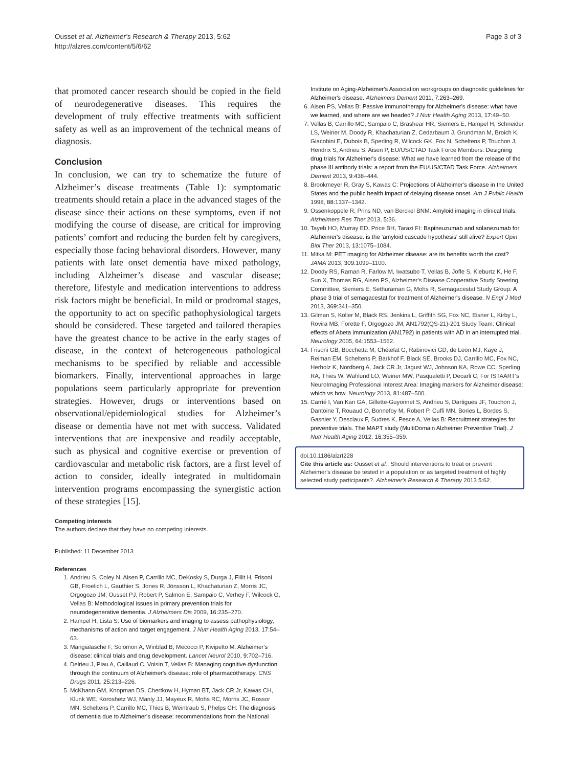Ousset et al. Alzheimer's Research & Therapy 2013, 5:62
http://alzres.com/content/5/6/62
Page 3 of 3
that promoted cancer research should be copied in the field of neurodegenerative diseases. This requires the development of truly effective treatments with sufficient safety as well as an improvement of the technical means of diagnosis.
Conclusion
In conclusion, we can try to schematize the future of Alzheimer’s disease treatments (Table 1): symptomatic treatments should retain a place in the advanced stages of the disease since their actions on these symptoms, even if not modifying the course of disease, are critical for improving patients’ comfort and reducing the burden felt by caregivers, especially those facing behavioral disorders. However, many patients with late onset dementia have mixed pathology, including Alzheimer’s disease and vascular disease; therefore, lifestyle and medication interventions to address risk factors might be beneficial. In mild or prodromal stages, the opportunity to act on specific pathophysiological targets should be considered. These targeted and tailored therapies have the greatest chance to be active in the early stages of disease, in the context of heterogeneous pathological mechanisms to be specified by reliable and accessible biomarkers. Finally, interventional approaches in large populations seem particularly appropriate for prevention strategies. However, drugs or interventions based on observational/epidemiological studies for Alzheimer’s disease or dementia have not met with success. Validated interventions that are inexpensive and readily acceptable, such as physical and cognitive exercise or prevention of cardiovascular and metabolic risk factors, are a first level of action to consider, ideally integrated in multidomain intervention programs encompassing the synergistic action of these strategies [15].
Competing interests
The authors declare that they have no competing interests.
Published: 11 December 2013
References
1. Andrieu S, Coley N, Aisen P, Carrillo MC, DeKosky S, Durga J, Fillit H, Frisoni GB, Froelich L, Gauthier S, Jones R, Jönsson L, Khachaturian Z, Morris JC, Orgogozo JM, Ousset PJ, Robert P, Salmon E, Sampaio C, Verhey F, Wilcock G, Vellas B: Methodological issues in primary prevention trials for neurodegenerative dementia. J Alzheimers Dis 2009, 16: 235–270.
2. Hampel H, Lista S: Use of biomarkers and imaging to assess pathophysiology, mechanisms of action and target engagement. J Nutr Health Aging 2013, 17: 54–63.
3. Mangialasche F, Solomon A, Winblad B, Mecocci P, Kivipelto M: Alzheimer's disease: clinical trials and drug development. Lancet Neurol 2010, 9: 702–716.
4. Delrieu J, Piau A, Caillaud C, Voisin T, Vellas B: Managing cognitive dysfunction through the continuum of Alzheimer's disease: role of pharmacotherapy. CNS Drugs 2011, 25: 213–226.
5. McKhann GM, Knopman DS, Chertkow H, Hyman BT, Jack CR Jr, Kawas CH, Klunk WE, Koroshetz WJ, Manly JJ, Mayeux R, Mohs RC, Morris JC, Rossor MN, Scheltens P, Carrillo MC, Thies B, Weintraub S, Phelps CH: The diagnosis of dementia due to Alzheimer's disease: recommendations from the National
Institute on Aging-Alzheimer's Association workgroups on diagnostic guidelines for Alzheimer's disease. Alzheimers Dement 2011, 7:263–269.
6. Aisen PS, Vellas B: Passive immunotherapy for Alzheimer's disease: what have we learned, and where are we headed? J Nutr Health Aging 2013, 17: 49–50.
7. Vellas B, Carrillo MC, Sampaio C, Brashear HR, Siemers E, Hampel H, Schneider LS, Weiner M, Doody R, Khachaturian Z, Cedarbaum J, Grundman M, Broich K, Giacobini E, Dubois B, Sperling R, Wilcock GK, Fox N, Scheltens P, Touchon J, Hendrix S, Andrieu S, Aisen P, EU/US/CTAD Task Force Members: Designing drug trials for Alzheimer's disease: What we have learned from the release of the phase III antibody trials: a report from the EU/US/CTAD Task Force. Alzheimers Dement 2013, 9: 438–444.
8. Brookmeyer R, Gray S, Kawas C: Projections of Alzheimer's disease in the United States and the public health impact of delaying disease onset. Am J Public Health 1998, 88: 1337–1342.
9. Ossenkoppele R, Prins ND, van Berckel BNM: Amyloid imaging in clinical trials. Alzheimers Res Ther 2013, 5: 36.
10. Tayeb HO, Murray ED, Price BH, Tarazi FI: Bapineuzumab and solanezumab for Alzheimer's disease: is the 'amyloid cascade hypothesis' still alive? Expert Opin Biol Ther 2013, 13: 1075–1084.
11. Mitka M: PET imaging for Alzheimer disease: are its benefits worth the cost? JAMA 2013, 309: 1099–1100.
12. Doody RS, Raman R, Farlow M, Iwatsubo T, Vellas B, Joffe S, Kieburtz K, He F, Sun X, Thomas RG, Aisen PS, Alzheimer's Disease Cooperative Study Steering Committee, Siemers E, Sethuraman G, Mohs R, Semagacestat Study Group: A phase 3 trial of semagacestat for treatment of Alzheimer's disease. N Engl J Med 2013, 369: 341–350.
13. Gilman S, Koller M, Black RS, Jenkins L, Griffith SG, Fox NC, Eisner L, Kirby L, Rovira MB, Forette F, Orgogozo JM, AN1792(QS-21)-201 Study Team: Clinical effects of Abeta immunization (AN1792) in patients with AD in an interrupted trial. Neurology 2005, 64: 1553–1562.
14. Frisoni GB, Bocchetta M, Chételat G, Rabinovici GD, de Leon MJ, Kaye J, Reiman EM, Scheltens P, Barkhof F, Black SE, Brooks DJ, Carrillo MC, Fox NC, Herholz K, Nordberg A, Jack CR Jr, Jagust WJ, Johnson KA, Rowe CC, Sperling RA, Thies W, Wahlund LO, Weiner MW, Pasqualetti P, Decarli C, For ISTAART's NeuroImaging Professional Interest Area: Imaging markers for Alzheimer disease: which vs how. Neurology 2013, 81: 487–500.
15. Carrié I, Van Kan GA, Gillette-Guyonnet S, Andrieu S, Dartigues JF, Touchon J, Dantoine T, Rouaud O, Bonnefoy M, Robert P, Cuffi MN, Bories L, Bordes S, Gasnier Y, Desclaux F, Sudres K, Pesce A, Vellas B: Recruitment strategies for preventive trials. The MAPT study (MultiDomain Alzheimer Preventive Trial). J Nutr Health Aging 2012, 16: 355–359.
doi:10.1186/alzrt228
Cite this article as: Ousset et al.: Should interventions to treat or prevent Alzheimer's disease be tested in a population or as targeted treatment of highly selected study participants?. Alzheimer's Research & Therapy 2013 5:62.